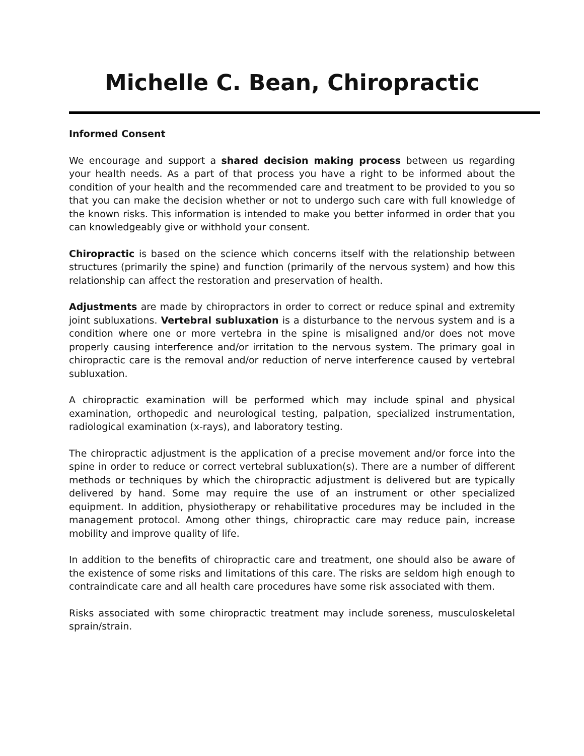Michelle C. Bean, Chiropractic
Informed Consent
We encourage and support a shared decision making process between us regarding your health needs. As a part of that process you have a right to be informed about the condition of your health and the recommended care and treatment to be provided to you so that you can make the decision whether or not to undergo such care with full knowledge of the known risks. This information is intended to make you better informed in order that you can knowledgeably give or withhold your consent.
Chiropractic is based on the science which concerns itself with the relationship between structures (primarily the spine) and function (primarily of the nervous system) and how this relationship can affect the restoration and preservation of health.
Adjustments are made by chiropractors in order to correct or reduce spinal and extremity joint subluxations. Vertebral subluxation is a disturbance to the nervous system and is a condition where one or more vertebra in the spine is misaligned and/or does not move properly causing interference and/or irritation to the nervous system. The primary goal in chiropractic care is the removal and/or reduction of nerve interference caused by vertebral subluxation.
A chiropractic examination will be performed which may include spinal and physical examination, orthopedic and neurological testing, palpation, specialized instrumentation, radiological examination (x-rays), and laboratory testing.
The chiropractic adjustment is the application of a precise movement and/or force into the spine in order to reduce or correct vertebral subluxation(s). There are a number of different methods or techniques by which the chiropractic adjustment is delivered but are typically delivered by hand. Some may require the use of an instrument or other specialized equipment. In addition, physiotherapy or rehabilitative procedures may be included in the management protocol. Among other things, chiropractic care may reduce pain, increase mobility and improve quality of life.
In addition to the benefits of chiropractic care and treatment, one should also be aware of the existence of some risks and limitations of this care. The risks are seldom high enough to contraindicate care and all health care procedures have some risk associated with them.
Risks associated with some chiropractic treatment may include soreness, musculoskeletal sprain/strain.